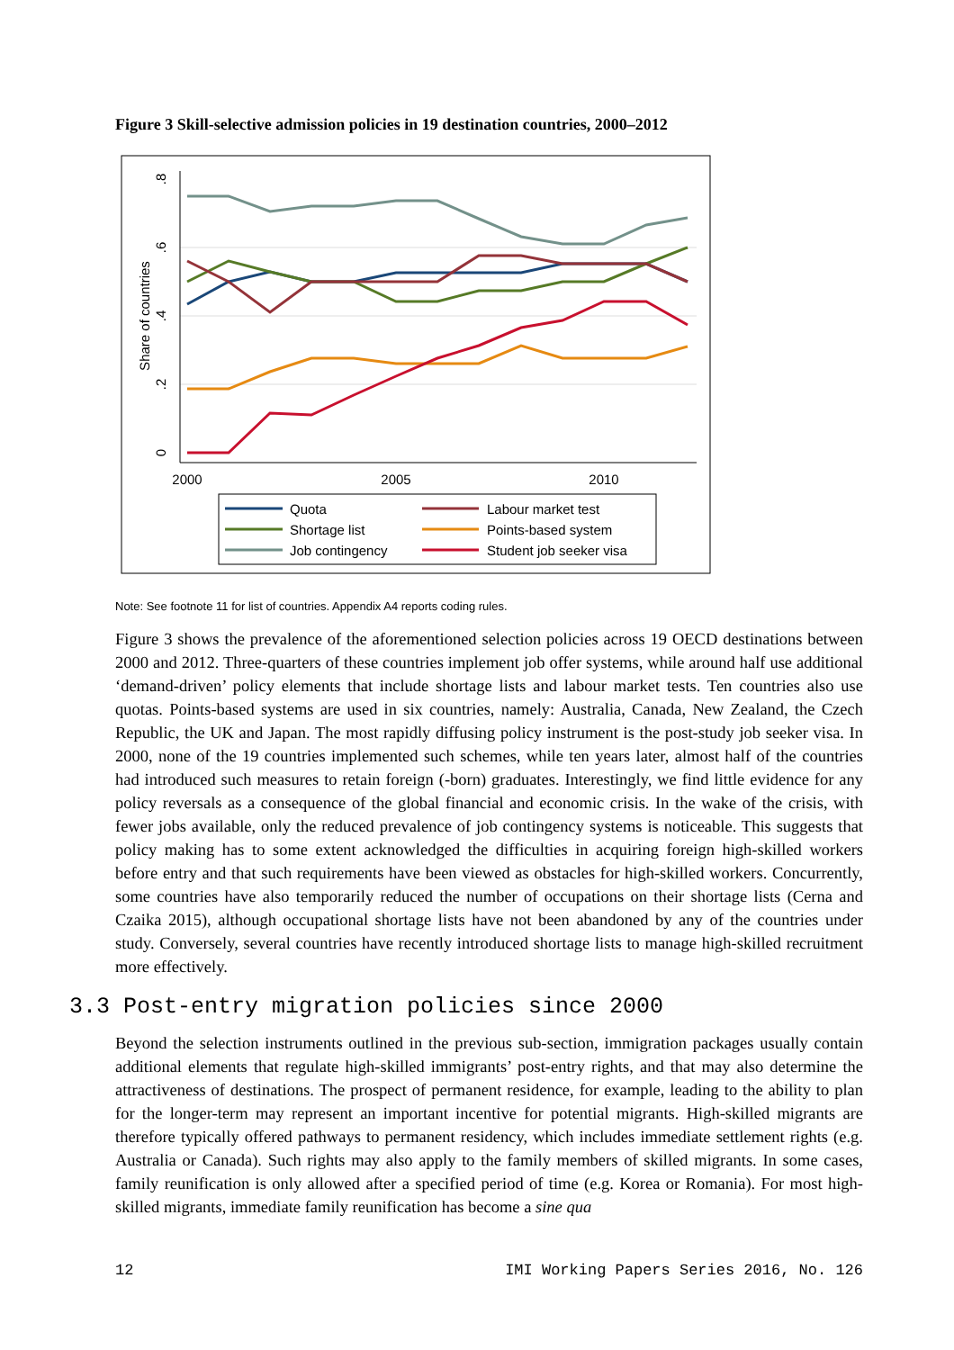Figure 3 Skill-selective admission policies in 19 destination countries, 2000–2012
2000
2005
2010
0
.2
.4
.6
.8
Share of countries
Quota
Labour market test
Shortage list
Points-based system
Job contingency
Student job seeker visa
Note: See footnote 11 for list of countries. Appendix A4 reports coding rules.
Figure 3 shows the prevalence of the aforementioned selection policies across 19 OECD destinations between 2000 and 2012. Three-quarters of these countries implement job offer systems, while around half use additional ‘demand-driven’ policy elements that include shortage lists and labour market tests. Ten countries also use quotas. Points-based systems are used in six countries, namely: Australia, Canada, New Zealand, the Czech Republic, the UK and Japan. The most rapidly diffusing policy instrument is the post-study job seeker visa. In 2000, none of the 19 countries implemented such schemes, while ten years later, almost half of the countries had introduced such measures to retain foreign (-born) graduates. Interestingly, we find little evidence for any policy reversals as a consequence of the global financial and economic crisis. In the wake of the crisis, with fewer jobs available, only the reduced prevalence of job contingency systems is noticeable. This suggests that policy making has to some extent acknowledged the difficulties in acquiring foreign high-skilled workers before entry and that such requirements have been viewed as obstacles for high-skilled workers. Concurrently, some countries have also temporarily reduced the number of occupations on their shortage lists (Cerna and Czaika 2015), although occupational shortage lists have not been abandoned by any of the countries under study. Conversely, several countries have recently introduced shortage lists to manage high-skilled recruitment more effectively.
3.3 Post-entry migration policies since 2000
Beyond the selection instruments outlined in the previous sub-section, immigration packages usually contain additional elements that regulate high-skilled immigrants’ post-entry rights, and that may also determine the attractiveness of destinations. The prospect of permanent residence, for example, leading to the ability to plan for the longer-term may represent an important incentive for potential migrants. High-skilled migrants are therefore typically offered pathways to permanent residency, which includes immediate settlement rights (e.g. Australia or Canada). Such rights may also apply to the family members of skilled migrants. In some cases, family reunification is only allowed after a specified period of time (e.g. Korea or Romania). For most high-skilled migrants, immediate family reunification has become a sine qua
12 IMI Working Papers Series 2016, No. 126